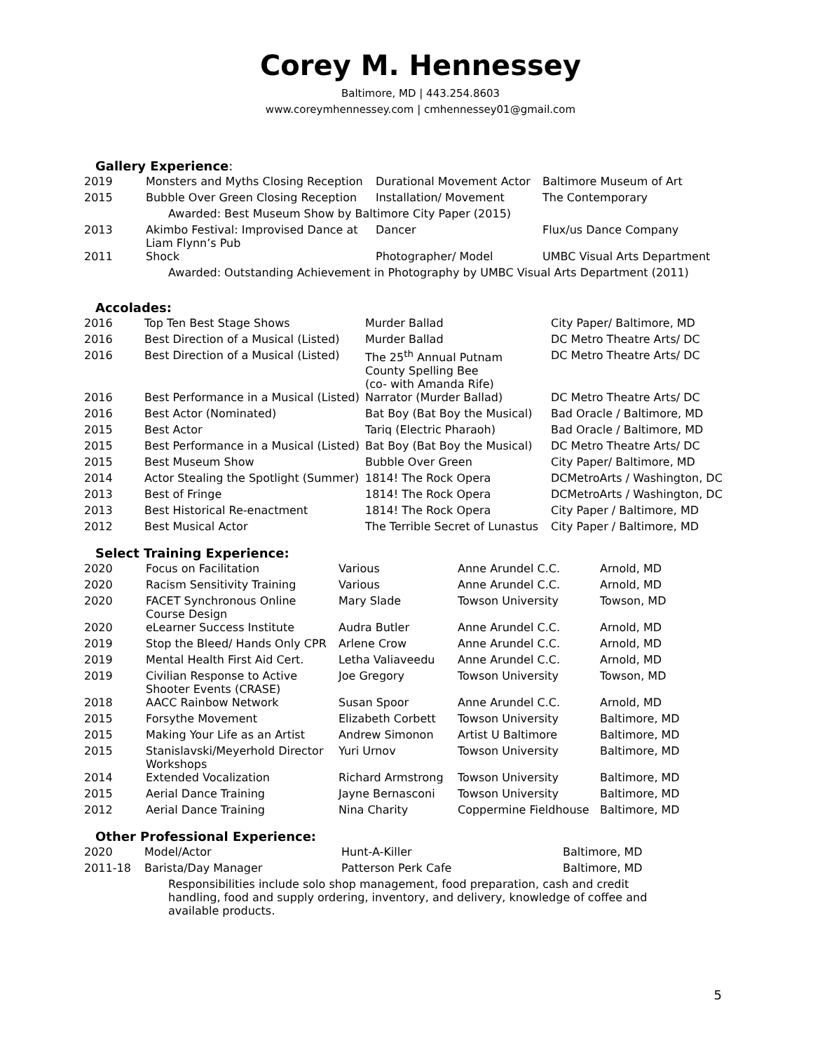Corey M. Hennessey
Baltimore, MD | 443.254.8603
www.coreymhennessey.com | cmhennessey01@gmail.com
Gallery Experience:
| 2019 | Monsters and Myths Closing Reception | Durational Movement Actor | Baltimore Museum of Art |
| 2015 | Bubble Over Green Closing Reception | Installation/ Movement | The Contemporary |
| | Awarded: Best Museum Show by Baltimore City Paper (2015) | | |
| 2013 | Akimbo Festival: Improvised Dance at Liam Flynn’s Pub | Dancer | Flux/us Dance Company |
| 2011 | Shock | Photographer/ Model | UMBC Visual Arts Department |
| | Awarded: Outstanding Achievement in Photography by UMBC Visual Arts Department (2011) | | |
Accolades:
| 2016 | Top Ten Best Stage Shows | Murder Ballad | City Paper/ Baltimore, MD |
| 2016 | Best Direction of a Musical (Listed) | Murder Ballad | DC Metro Theatre Arts/ DC |
| 2016 | Best Direction of a Musical (Listed) | The 25<sup>th</sup> Annual Putnam County Spelling Bee (co- with Amanda Rife) | DC Metro Theatre Arts/ DC |
| 2016 | Best Performance in a Musical (Listed) | Narrator (Murder Ballad) | DC Metro Theatre Arts/ DC |
| 2016 | Best Actor (Nominated) | Bat Boy (Bat Boy the Musical) | Bad Oracle / Baltimore, MD |
| 2015 | Best Actor | Tariq (Electric Pharaoh) | Bad Oracle / Baltimore, MD |
| 2015 | Best Performance in a Musical (Listed) | Bat Boy (Bat Boy the Musical) | DC Metro Theatre Arts/ DC |
| 2015 | Best Museum Show | Bubble Over Green | City Paper/ Baltimore, MD |
| 2014 | Actor Stealing the Spotlight (Summer) | 1814! The Rock Opera | DCMetroArts / Washington, DC |
| 2013 | Best of Fringe | 1814! The Rock Opera | DCMetroArts / Washington, DC |
| 2013 | Best Historical Re-enactment | 1814! The Rock Opera | City Paper / Baltimore, MD |
| 2012 | Best Musical Actor | The Terrible Secret of Lunastus | City Paper / Baltimore, MD |
Select Training Experience:
| 2020 | Focus on Facilitation | Various | Anne Arundel C.C. | Arnold, MD |
| 2020 | Racism Sensitivity Training | Various | Anne Arundel C.C. | Arnold, MD |
| 2020 | FACET Synchronous Online Course Design | Mary Slade | Towson University | Towson, MD |
| 2020 | eLearner Success Institute | Audra Butler | Anne Arundel C.C. | Arnold, MD |
| 2019 | Stop the Bleed/ Hands Only CPR | Arlene Crow | Anne Arundel C.C. | Arnold, MD |
| 2019 | Mental Health First Aid Cert. | Letha Valiaveedu | Anne Arundel C.C. | Arnold, MD |
| 2019 | Civilian Response to Active Shooter Events (CRASE) | Joe Gregory | Towson University | Towson, MD |
| 2018 | AACC Rainbow Network | Susan Spoor | Anne Arundel C.C. | Arnold, MD |
| 2015 | Forsythe Movement | Elizabeth Corbett | Towson University | Baltimore, MD |
| 2015 | Making Your Life as an Artist | Andrew Simonon | Artist U Baltimore | Baltimore, MD |
| 2015 | Stanislavski/Meyerhold Director Workshops | Yuri Urnov | Towson University | Baltimore, MD |
| 2014 | Extended Vocalization | Richard Armstrong | Towson University | Baltimore, MD |
| 2015 | Aerial Dance Training | Jayne Bernasconi | Towson University | Baltimore, MD |
| 2012 | Aerial Dance Training | Nina Charity | Coppermine Fieldhouse | Baltimore, MD |
Other Professional Experience:
| 2020 | Model/Actor | Hunt-A-Killer | Baltimore, MD |
| 2011-18 | Barista/Day Manager | Patterson Perk Cafe | Baltimore, MD |
| | Responsibilities include solo shop management, food preparation, cash and credit handling, food and supply ordering, inventory, and delivery, knowledge of coffee and available products. | | |
5